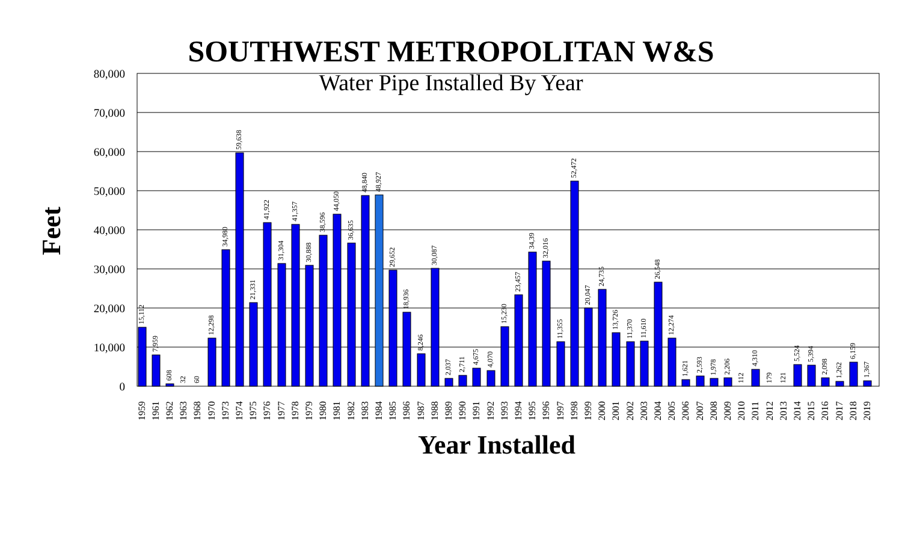SOUTHWEST METROPOLITAN W&S
Water Pipe Installed By Year
80,000
70,000
60,000
50,000
40,000
30,000
20,000
10,000
0
Feet
Year Installed
15,112
7,959
608
32
60
12,298
34,980
59,638
21,331
41,922
31,304
41,357
30,888
38,596
44,050
36,635
48,840
48,927
29,652
18,936
8,246
30,087
2,037
2,711
4,675
4,070
15,230
23,457
34,39
32,016
11,355
52,472
20,047
24,735
13,726
11,370
11,610
26,548
12,274
1,621
2,593
1,978
2,206
112
4,310
179
121
5,524
5,394
2,098
1,262
6,159
1,367
1959
1961
1962
1963
1968
1970
1973
1974
1975
1976
1977
1978
1979
1980
1981
1982
1983
1984
1985
1986
1987
1988
1989
1990
1991
1992
1993
1994
1995
1996
1997
1998
1999
2000
2001
2002
2003
2004
2005
2006
2007
2008
2009
2010
2011
2012
2013
2014
2015
2016
2017
2018
2019